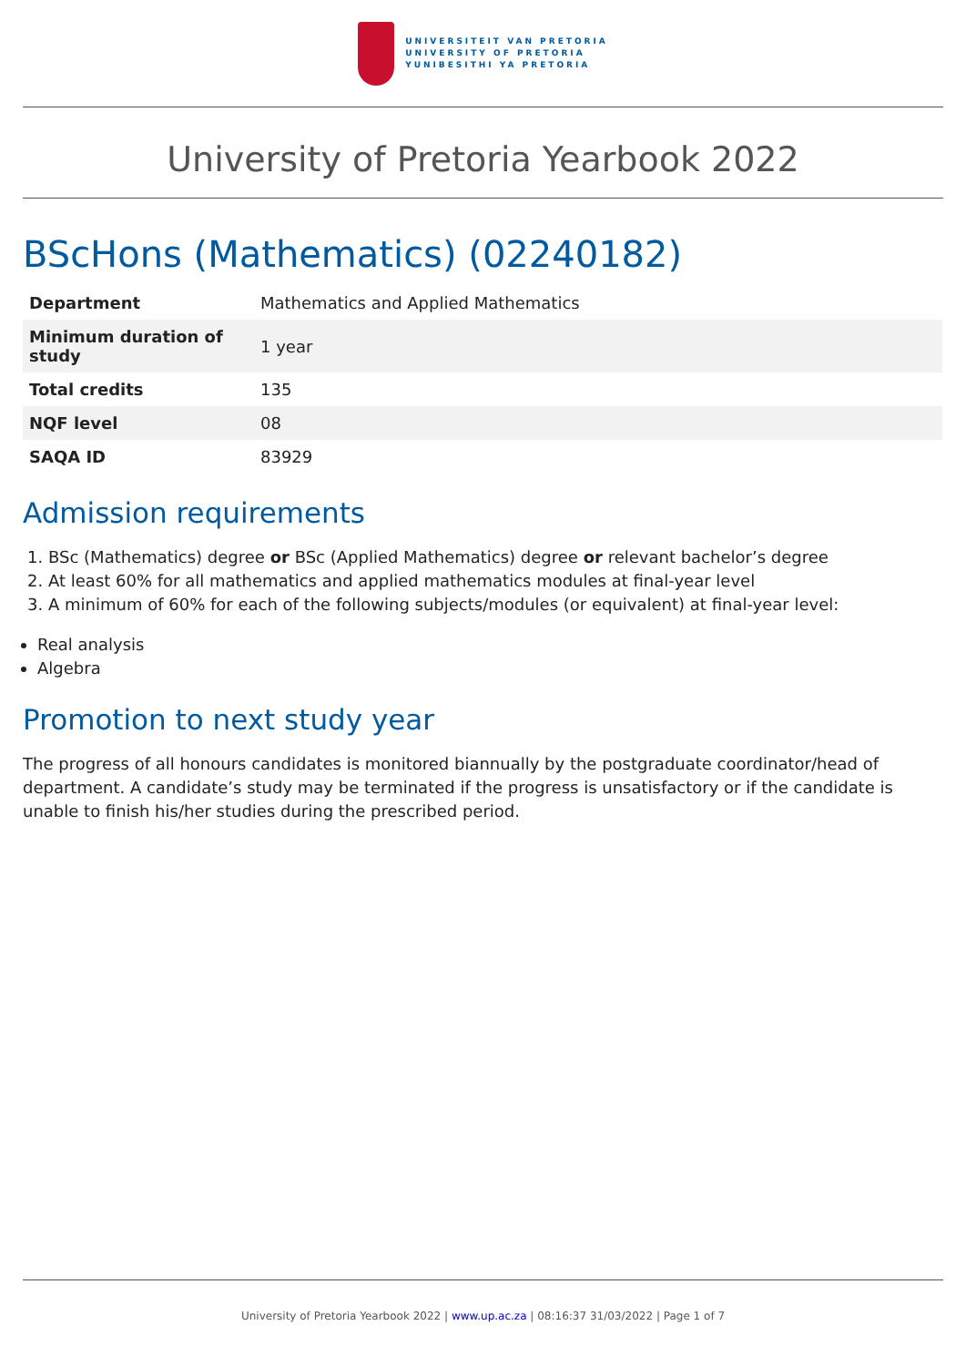UNIVERSITEIT VAN PRETORIA
UNIVERSITY OF PRETORIA
YUNIBESITHI YA PRETORIA
University of Pretoria Yearbook 2022
BScHons (Mathematics) (02240182)
| Department | Mathematics and Applied Mathematics |
| Minimum duration of study | 1 year |
| Total credits | 135 |
| NQF level | 08 |
| SAQA ID | 83929 |
Admission requirements
1. BSc (Mathematics) degree or BSc (Applied Mathematics) degree or relevant bachelor’s degree
2. At least 60% for all mathematics and applied mathematics modules at final-year level
3. A minimum of 60% for each of the following subjects/modules (or equivalent) at final-year level:
Real analysis
Algebra
Promotion to next study year
The progress of all honours candidates is monitored biannually by the postgraduate coordinator/head of department. A candidate’s study may be terminated if the progress is unsatisfactory or if the candidate is unable to finish his/her studies during the prescribed period.
University of Pretoria Yearbook 2022 | www.up.ac.za | 08:16:37 31/03/2022 | Page 1 of 7